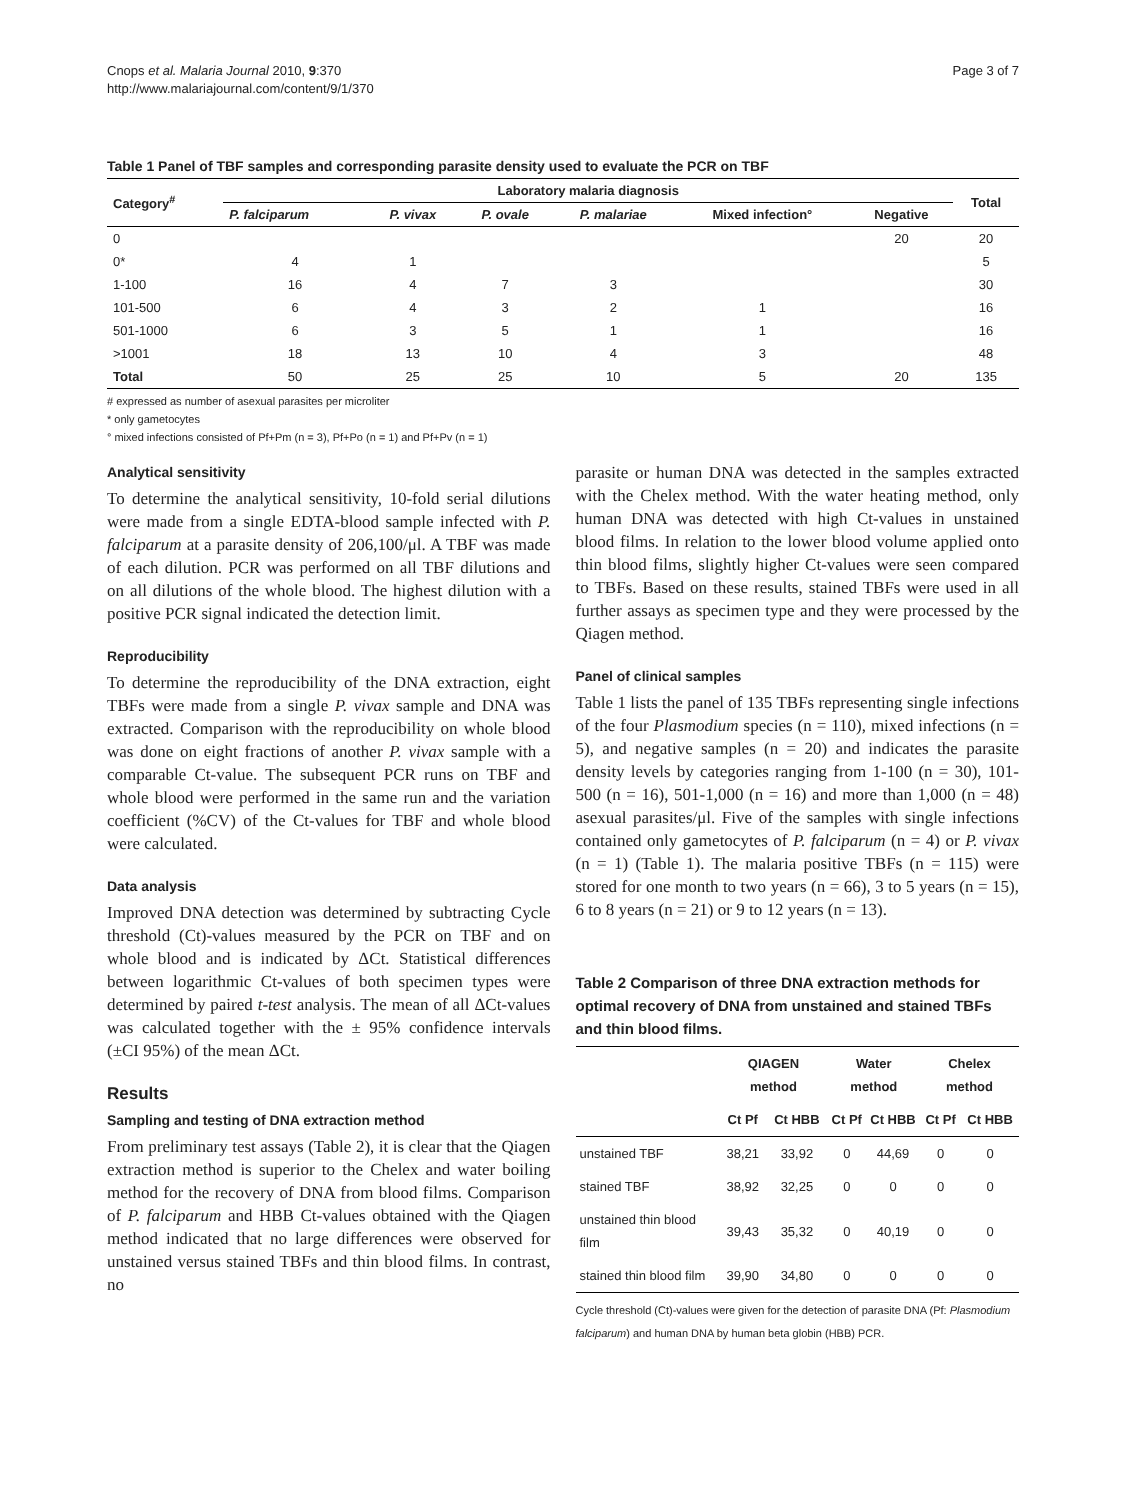Cnops et al. Malaria Journal 2010, 9:370
http://www.malariajournal.com/content/9/1/370
Page 3 of 7
Table 1 Panel of TBF samples and corresponding parasite density used to evaluate the PCR on TBF
| Category<sup>#</sup> | Laboratory malaria diagnosis | | | | | | Total |
| --- | --- | --- | --- | --- | --- | --- | --- |
| | P. falciparum | P. vivax | P. ovale | P. malariae | Mixed infection° | Negative | |
| 0 | | | | | | 20 | 20 |
| 0* | 4 | 1 | | | | | 5 |
| 1-100 | 16 | 4 | 7 | 3 | | | 30 |
| 101-500 | 6 | 4 | 3 | 2 | 1 | | 16 |
| 501-1000 | 6 | 3 | 5 | 1 | 1 | | 16 |
| >1001 | 18 | 13 | 10 | 4 | 3 | | 48 |
| Total | 50 | 25 | 25 | 10 | 5 | 20 | 135 |
# expressed as number of asexual parasites per microliter
* only gametocytes
° mixed infections consisted of Pf+Pm (n = 3), Pf+Po (n = 1) and Pf+Pv (n = 1)
Analytical sensitivity
To determine the analytical sensitivity, 10-fold serial dilutions were made from a single EDTA-blood sample infected with P. falciparum at a parasite density of 206,100/μl. A TBF was made of each dilution. PCR was performed on all TBF dilutions and on all dilutions of the whole blood. The highest dilution with a positive PCR signal indicated the detection limit.
Reproducibility
To determine the reproducibility of the DNA extraction, eight TBFs were made from a single P. vivax sample and DNA was extracted. Comparison with the reproducibility on whole blood was done on eight fractions of another P. vivax sample with a comparable Ct-value. The subsequent PCR runs on TBF and whole blood were performed in the same run and the variation coefficient (%CV) of the Ct-values for TBF and whole blood were calculated.
Data analysis
Improved DNA detection was determined by subtracting Cycle threshold (Ct)-values measured by the PCR on TBF and on whole blood and is indicated by ΔCt. Statistical differences between logarithmic Ct-values of both specimen types were determined by paired t-test analysis. The mean of all ΔCt-values was calculated together with the ± 95% confidence intervals (±CI 95%) of the mean ΔCt.
Results
Sampling and testing of DNA extraction method
From preliminary test assays (Table 2), it is clear that the Qiagen extraction method is superior to the Chelex and water boiling method for the recovery of DNA from blood films. Comparison of P. falciparum and HBB Ct-values obtained with the Qiagen method indicated that no large differences were observed for unstained versus stained TBFs and thin blood films. In contrast, no
parasite or human DNA was detected in the samples extracted with the Chelex method. With the water heating method, only human DNA was detected with high Ct-values in unstained blood films. In relation to the lower blood volume applied onto thin blood films, slightly higher Ct-values were seen compared to TBFs. Based on these results, stained TBFs were used in all further assays as specimen type and they were processed by the Qiagen method.
Panel of clinical samples
Table 1 lists the panel of 135 TBFs representing single infections of the four Plasmodium species (n = 110), mixed infections (n = 5), and negative samples (n = 20) and indicates the parasite density levels by categories ranging from 1-100 (n = 30), 101-500 (n = 16), 501-1,000 (n = 16) and more than 1,000 (n = 48) asexual parasites/μl. Five of the samples with single infections contained only gametocytes of P. falciparum (n = 4) or P. vivax (n = 1) (Table 1). The malaria positive TBFs (n = 115) were stored for one month to two years (n = 66), 3 to 5 years (n = 15), 6 to 8 years (n = 21) or 9 to 12 years (n = 13).
Table 2 Comparison of three DNA extraction methods for optimal recovery of DNA from unstained and stained TBFs and thin blood films.
| | QIAGEN method | | Water method | | Chelex method | |
| --- | --- | --- | --- | --- | --- | --- |
| | Ct Pf | Ct HBB | Ct Pf | Ct HBB | Ct Pf | Ct HBB |
| unstained TBF | 38,21 | 33,92 | 0 | 44,69 | 0 | 0 |
| stained TBF | 38,92 | 32,25 | 0 | 0 | 0 | 0 |
| unstained thin blood film | 39,43 | 35,32 | 0 | 40,19 | 0 | 0 |
| stained thin blood film | 39,90 | 34,80 | 0 | 0 | 0 | 0 |
Cycle threshold (Ct)-values were given for the detection of parasite DNA (Pf: Plasmodium falciparum) and human DNA by human beta globin (HBB) PCR.